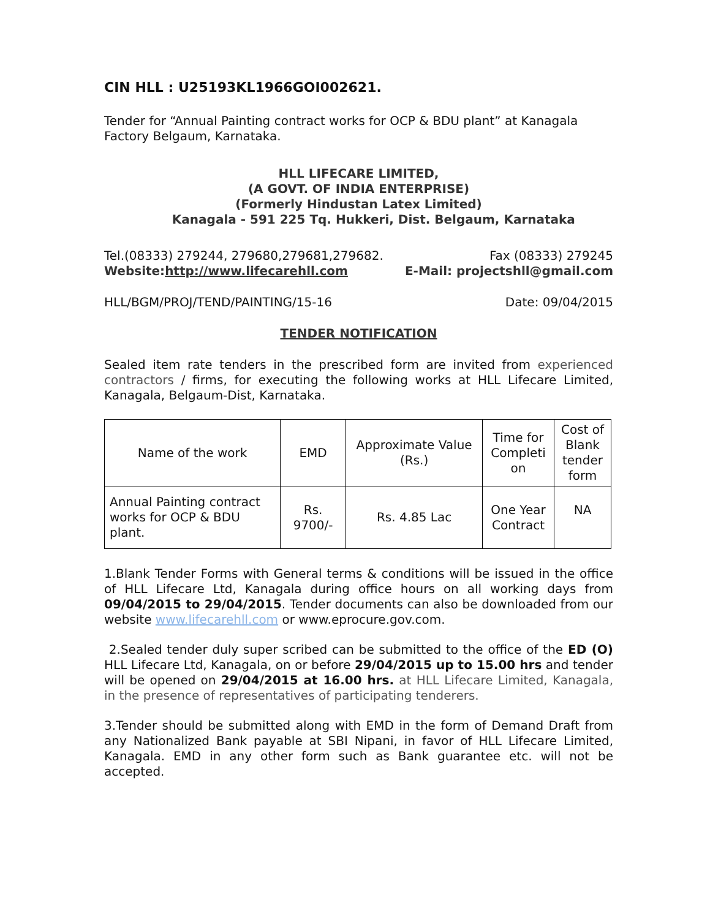CIN HLL : U25193KL1966GOI002621.
Tender for “Annual Painting contract works for OCP & BDU plant” at Kanagala Factory Belgaum, Karnataka.
HLL LIFECARE LIMITED,
(A GOVT. OF INDIA ENTERPRISE)
(Formerly Hindustan Latex Limited)
Kanagala - 591 225 Tq. Hukkeri, Dist. Belgaum, Karnataka
Tel.(08333) 279244, 279680,279681,279682. Fax (08333) 279245
Website:http://www.lifecarehll.com E-Mail: projectshll@gmail.com
HLL/BGM/PROJ/TEND/PAINTING/15-16 Date: 09/04/2015
TENDER NOTIFICATION
Sealed item rate tenders in the prescribed form are invited from experienced contractors / firms, for executing the following works at HLL Lifecare Limited, Kanagala, Belgaum-Dist, Karnataka.
| Name of the work | EMD | Approximate Value (Rs.) | Time for Completi on | Cost of Blank tender form |
| Annual Painting contract works for OCP & BDU plant. | Rs. 9700/- | Rs. 4.85 Lac | One Year Contract | NA |
1.Blank Tender Forms with General terms & conditions will be issued in the office of HLL Lifecare Ltd, Kanagala during office hours on all working days from 09/04/2015 to 29/04/2015. Tender documents can also be downloaded from our website www.lifecarehll.com or www.eprocure.gov.com.
2.Sealed tender duly super scribed can be submitted to the office of the ED (O) HLL Lifecare Ltd, Kanagala, on or before 29/04/2015 up to 15.00 hrs and tender will be opened on 29/04/2015 at 16.00 hrs. at HLL Lifecare Limited, Kanagala, in the presence of representatives of participating tenderers.
3.Tender should be submitted along with EMD in the form of Demand Draft from any Nationalized Bank payable at SBI Nipani, in favor of HLL Lifecare Limited, Kanagala. EMD in any other form such as Bank guarantee etc. will not be accepted.